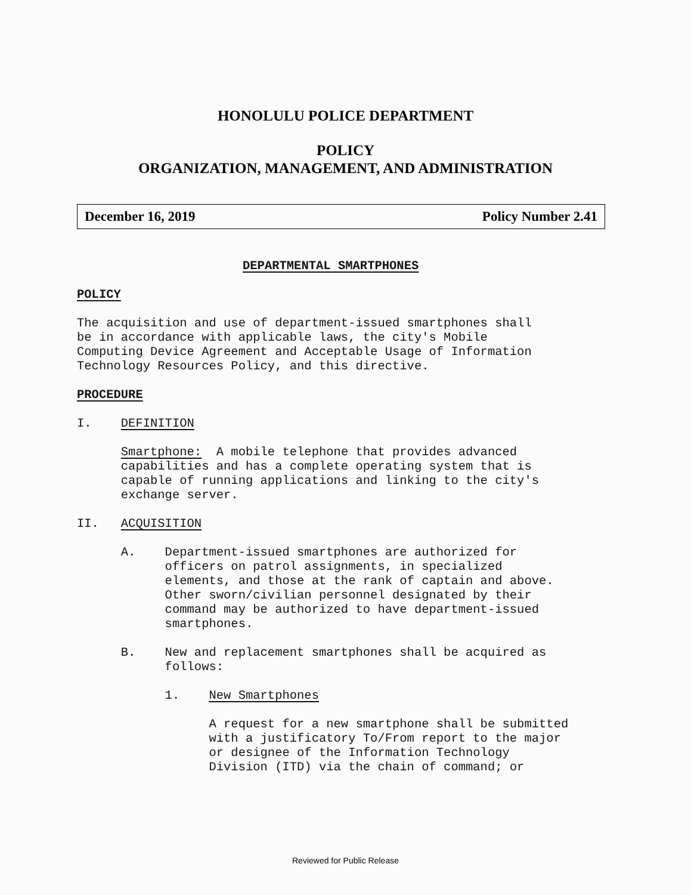HONOLULU POLICE DEPARTMENT
POLICY
ORGANIZATION, MANAGEMENT, AND ADMINISTRATION
December 16, 2019 Policy Number 2.41
DEPARTMENTAL SMARTPHONES
POLICY
The acquisition and use of department-issued smartphones shall be in accordance with applicable laws, the city's Mobile Computing Device Agreement and Acceptable Usage of Information Technology Resources Policy, and this directive.
PROCEDURE
I. DEFINITION
Smartphone: A mobile telephone that provides advanced capabilities and has a complete operating system that is capable of running applications and linking to the city's exchange server.
II. ACQUISITION
A. Department-issued smartphones are authorized for officers on patrol assignments, in specialized elements, and those at the rank of captain and above. Other sworn/civilian personnel designated by their command may be authorized to have department-issued smartphones.
B. New and replacement smartphones shall be acquired as follows:
1. New Smartphones
A request for a new smartphone shall be submitted with a justificatory To/From report to the major or designee of the Information Technology Division (ITD) via the chain of command; or
Reviewed for Public Release